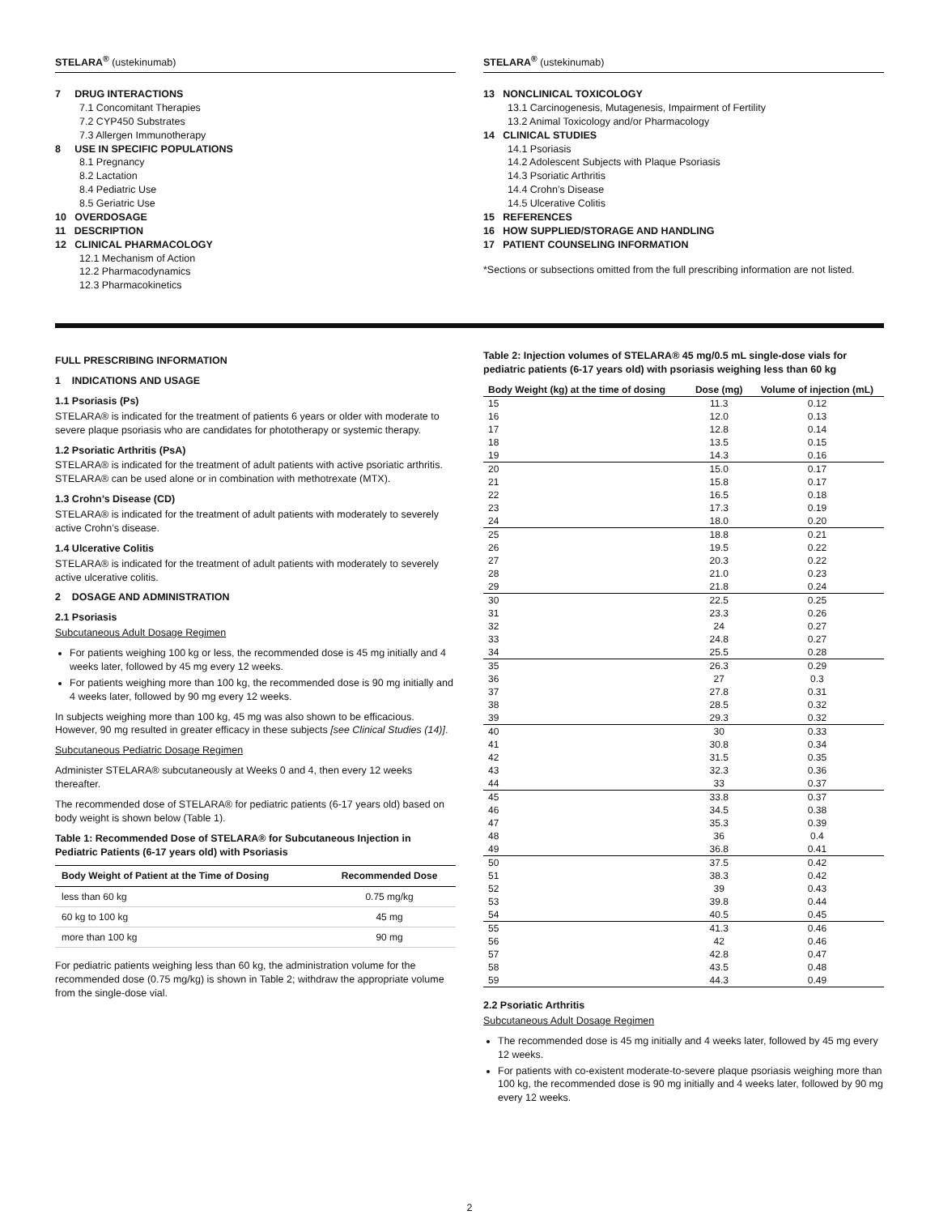STELARA<sup>®</sup> (ustekinumab)
7 DRUG INTERACTIONS
7.1 Concomitant Therapies
7.2 CYP450 Substrates
7.3 Allergen Immunotherapy
8 USE IN SPECIFIC POPULATIONS
8.1 Pregnancy
8.2 Lactation
8.4 Pediatric Use
8.5 Geriatric Use
10 OVERDOSAGE
11 DESCRIPTION
12 CLINICAL PHARMACOLOGY
12.1 Mechanism of Action
12.2 Pharmacodynamics
12.3 Pharmacokinetics
STELARA<sup>®</sup> (ustekinumab)
13 NONCLINICAL TOXICOLOGY
13.1 Carcinogenesis, Mutagenesis, Impairment of Fertility
13.2 Animal Toxicology and/or Pharmacology
14 CLINICAL STUDIES
14.1 Psoriasis
14.2 Adolescent Subjects with Plaque Psoriasis
14.3 Psoriatic Arthritis
14.4 Crohn’s Disease
14.5 Ulcerative Colitis
15 REFERENCES
16 HOW SUPPLIED/STORAGE AND HANDLING
17 PATIENT COUNSELING INFORMATION
*Sections or subsections omitted from the full prescribing information are not listed.
FULL PRESCRIBING INFORMATION
1 INDICATIONS AND USAGE
1.1 Psoriasis (Ps)
STELARA® is indicated for the treatment of patients 6 years or older with moderate to severe plaque psoriasis who are candidates for phototherapy or systemic therapy.
1.2 Psoriatic Arthritis (PsA)
STELARA® is indicated for the treatment of adult patients with active psoriatic arthritis. STELARA® can be used alone or in combination with methotrexate (MTX).
1.3 Crohn’s Disease (CD)
STELARA® is indicated for the treatment of adult patients with moderately to severely active Crohn’s disease.
1.4 Ulcerative Colitis
STELARA® is indicated for the treatment of adult patients with moderately to severely active ulcerative colitis.
2 DOSAGE AND ADMINISTRATION
2.1 Psoriasis
Subcutaneous Adult Dosage Regimen
For patients weighing 100 kg or less, the recommended dose is 45 mg initially and 4 weeks later, followed by 45 mg every 12 weeks.
For patients weighing more than 100 kg, the recommended dose is 90 mg initially and 4 weeks later, followed by 90 mg every 12 weeks.
In subjects weighing more than 100 kg, 45 mg was also shown to be efficacious. However, 90 mg resulted in greater efficacy in these subjects [see Clinical Studies (14)].
Subcutaneous Pediatric Dosage Regimen
Administer STELARA® subcutaneously at Weeks 0 and 4, then every 12 weeks thereafter.
The recommended dose of STELARA® for pediatric patients (6-17 years old) based on body weight is shown below (Table 1).
Table 1: Recommended Dose of STELARA® for Subcutaneous Injection in Pediatric Patients (6-17 years old) with Psoriasis
| Body Weight of Patient at the Time of Dosing | Recommended Dose |
| --- | --- |
| less than 60 kg | 0.75 mg/kg |
| 60 kg to 100 kg | 45 mg |
| more than 100 kg | 90 mg |
For pediatric patients weighing less than 60 kg, the administration volume for the recommended dose (0.75 mg/kg) is shown in Table 2; withdraw the appropriate volume from the single-dose vial.
Table 2: Injection volumes of STELARA® 45 mg/0.5 mL single-dose vials for pediatric patients (6-17 years old) with psoriasis weighing less than 60 kg
| Body Weight (kg) at the time of dosing | Dose (mg) | Volume of injection (mL) |
| --- | --- | --- |
| 15 | 11.3 | 0.12 |
| 16 | 12.0 | 0.13 |
| 17 | 12.8 | 0.14 |
| 18 | 13.5 | 0.15 |
| 19 | 14.3 | 0.16 |
| 20 | 15.0 | 0.17 |
| 21 | 15.8 | 0.17 |
| 22 | 16.5 | 0.18 |
| 23 | 17.3 | 0.19 |
| 24 | 18.0 | 0.20 |
| 25 | 18.8 | 0.21 |
| 26 | 19.5 | 0.22 |
| 27 | 20.3 | 0.22 |
| 28 | 21.0 | 0.23 |
| 29 | 21.8 | 0.24 |
| 30 | 22.5 | 0.25 |
| 31 | 23.3 | 0.26 |
| 32 | 24 | 0.27 |
| 33 | 24.8 | 0.27 |
| 34 | 25.5 | 0.28 |
| 35 | 26.3 | 0.29 |
| 36 | 27 | 0.3 |
| 37 | 27.8 | 0.31 |
| 38 | 28.5 | 0.32 |
| 39 | 29.3 | 0.32 |
| 40 | 30 | 0.33 |
| 41 | 30.8 | 0.34 |
| 42 | 31.5 | 0.35 |
| 43 | 32.3 | 0.36 |
| 44 | 33 | 0.37 |
| 45 | 33.8 | 0.37 |
| 46 | 34.5 | 0.38 |
| 47 | 35.3 | 0.39 |
| 48 | 36 | 0.4 |
| 49 | 36.8 | 0.41 |
| 50 | 37.5 | 0.42 |
| 51 | 38.3 | 0.42 |
| 52 | 39 | 0.43 |
| 53 | 39.8 | 0.44 |
| 54 | 40.5 | 0.45 |
| 55 | 41.3 | 0.46 |
| 56 | 42 | 0.46 |
| 57 | 42.8 | 0.47 |
| 58 | 43.5 | 0.48 |
| 59 | 44.3 | 0.49 |
2.2 Psoriatic Arthritis
Subcutaneous Adult Dosage Regimen
The recommended dose is 45 mg initially and 4 weeks later, followed by 45 mg every 12 weeks.
For patients with co-existent moderate-to-severe plaque psoriasis weighing more than 100 kg, the recommended dose is 90 mg initially and 4 weeks later, followed by 90 mg every 12 weeks.
2